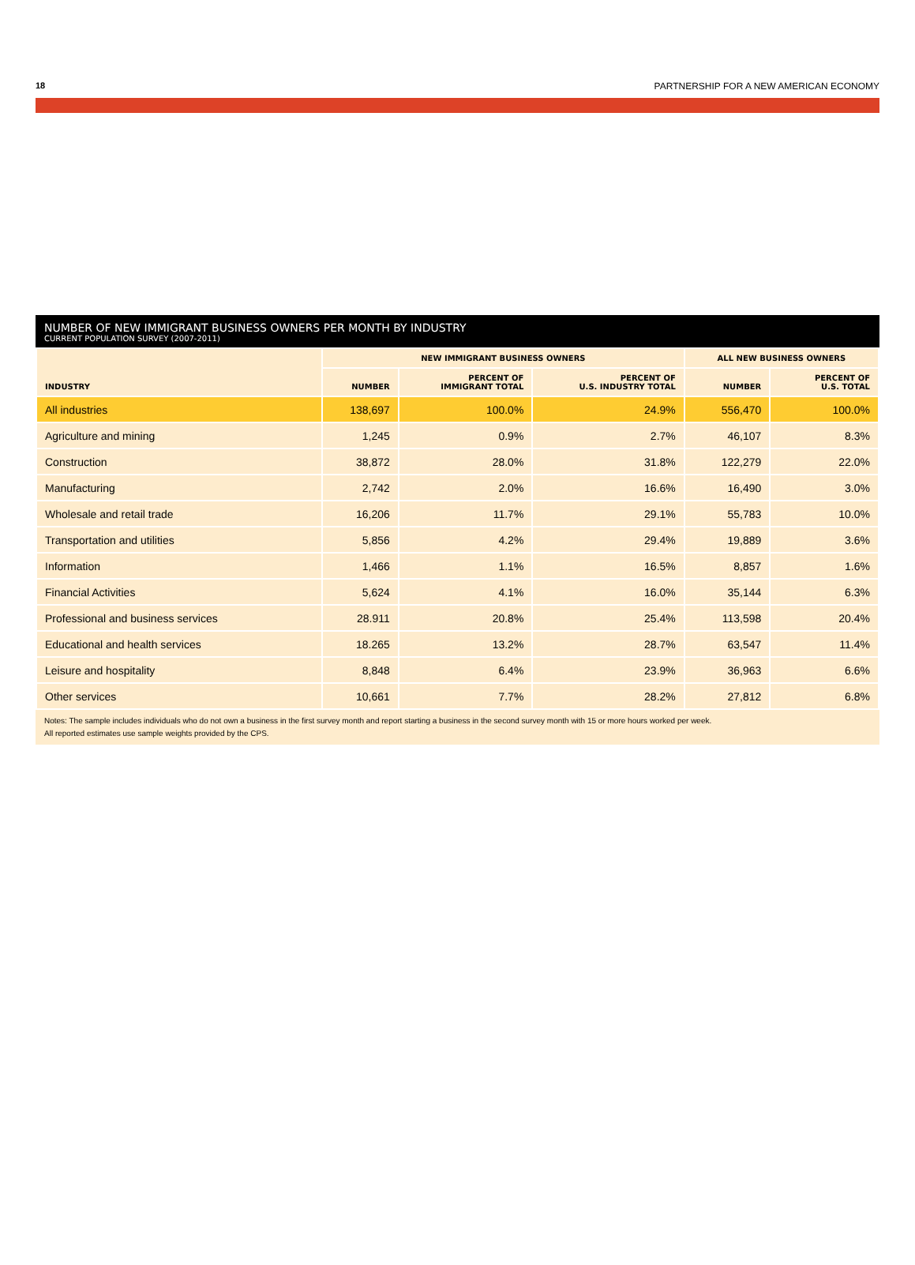18 PARTNERSHIP FOR A NEW AMERICAN ECONOMY
NUMBER OF NEW IMMIGRANT BUSINESS OWNERS PER MONTH BY INDUSTRY
CURRENT POPULATION SURVEY (2007-2011)
| INDUSTRY | NEW IMMIGRANT BUSINESS OWNERS | | | ALL NEW BUSINESS OWNERS | |
| --- | --- | --- | --- | --- | --- |
| | NUMBER | PERCENT OF IMMIGRANT TOTAL | PERCENT OF U.S. INDUSTRY TOTAL | NUMBER | PERCENT OF U.S. TOTAL |
| All industries | 138,697 | 100.0% | 24.9% | 556,470 | 100.0% |
| Agriculture and mining | 1,245 | 0.9% | 2.7% | 46,107 | 8.3% |
| Construction | 38,872 | 28.0% | 31.8% | 122,279 | 22.0% |
| Manufacturing | 2,742 | 2.0% | 16.6% | 16,490 | 3.0% |
| Wholesale and retail trade | 16,206 | 11.7% | 29.1% | 55,783 | 10.0% |
| Transportation and utilities | 5,856 | 4.2% | 29.4% | 19,889 | 3.6% |
| Information | 1,466 | 1.1% | 16.5% | 8,857 | 1.6% |
| Financial Activities | 5,624 | 4.1% | 16.0% | 35,144 | 6.3% |
| Professional and business services | 28.911 | 20.8% | 25.4% | 113,598 | 20.4% |
| Educational and health services | 18.265 | 13.2% | 28.7% | 63,547 | 11.4% |
| Leisure and hospitality | 8,848 | 6.4% | 23.9% | 36,963 | 6.6% |
| Other services | 10,661 | 7.7% | 28.2% | 27,812 | 6.8% |
Notes: The sample includes individuals who do not own a business in the first survey month and report starting a business in the second survey month with 15 or more hours worked per week.
All reported estimates use sample weights provided by the CPS.